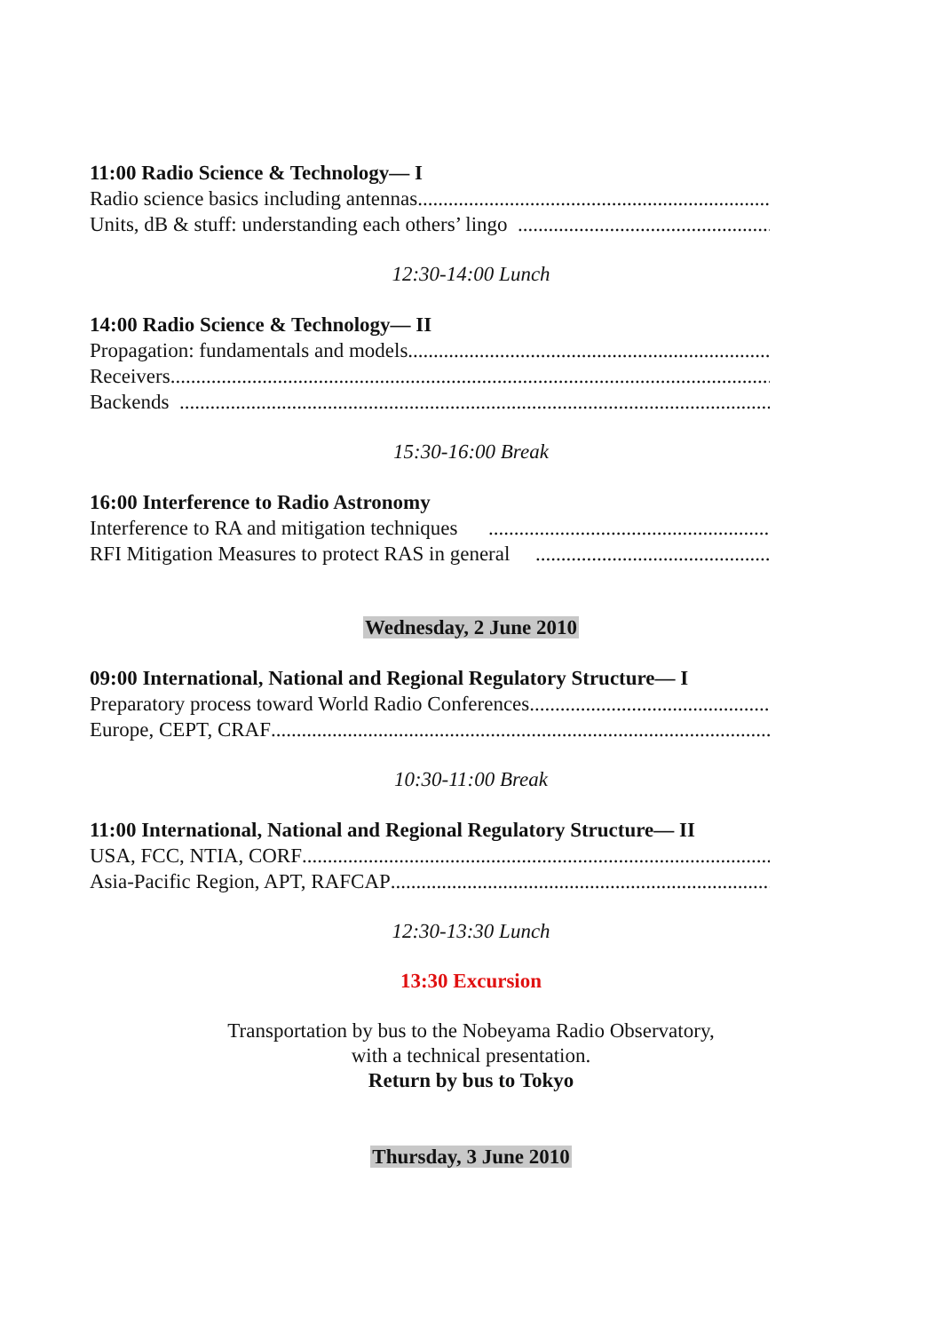11:00 Radio Science & Technology— I
Radio science basics including antennas
Units, dB & stuff: understanding each others’ lingo
12:30-14:00 Lunch
14:00 Radio Science & Technology— II
Propagation: fundamentals and models
Receivers
Backends
15:30-16:00 Break
16:00 Interference to Radio Astronomy
Interference to RA and mitigation techniques
RFI Mitigation Measures to protect RAS in general
Wednesday, 2 June 2010
09:00 International, National and Regional Regulatory Structure— I
Preparatory process toward World Radio Conferences
Europe, CEPT, CRAF
10:30-11:00 Break
11:00 International, National and Regional Regulatory Structure— II
USA, FCC, NTIA, CORF
Asia-Pacific Region, APT, RAFCAP
12:30-13:30 Lunch
13:30 Excursion
Transportation by bus to the Nobeyama Radio Observatory,
with a technical presentation.
Return by bus to Tokyo
Thursday, 3 June 2010